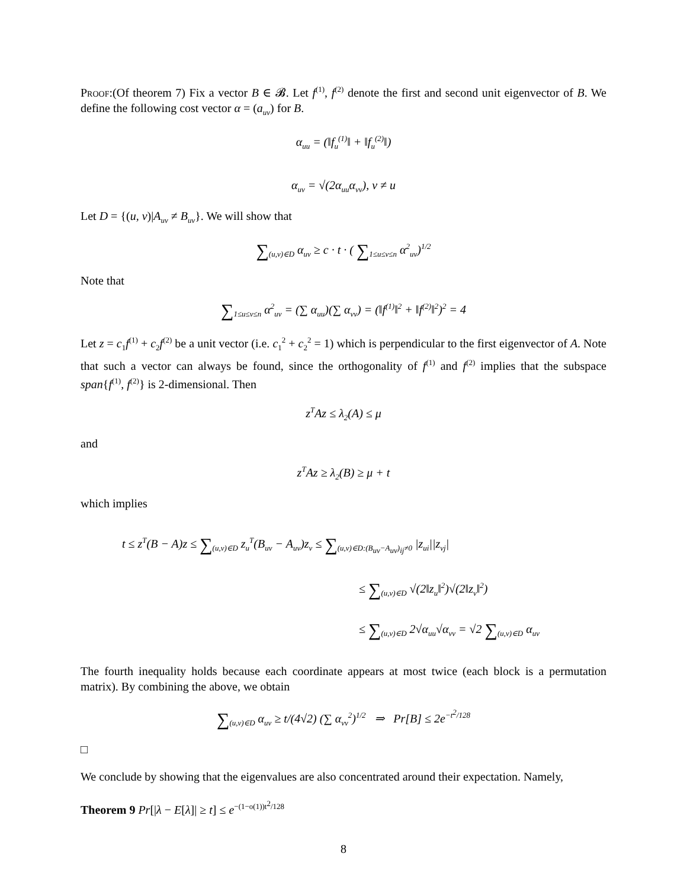Proof:(Of theorem 7) Fix a vector B ∈ 𝓑. Let f<sup>(1)</sup>, f<sup>(2)</sup> denote the first and second unit eigenvector of B. We define the following cost vector α = (a<sub>uv</sub>) for B.
α<sub>uu</sub> = (‖f<sub>u</sub><sup>(1)</sup>‖ + ‖f<sub>u</sub><sup>(2)</sup>‖)
α<sub>uv</sub> = √(2α<sub>uu</sub>α<sub>vv</sub>), v ≠ u
Let D = {(u, v)|A<sub>uv</sub> ≠ B<sub>uv</sub>}. We will show that
∑<sub>(u,v)∈D</sub> α<sub>uv</sub> ≥ c · t · ( ∑<sub>1≤u≤v≤n</sub> α<sup>2</sup><sub>uv</sub>)<sup>1/2</sup>
Note that
∑<sub>1≤u≤v≤n</sub> α<sup>2</sup><sub>uv</sub> = (∑ α<sub>uu</sub>)(∑ α<sub>vv</sub>) = (‖f<sup>(1)</sup>‖<sup>2</sup> + ‖f<sup>(2)</sup>‖<sup>2</sup>)<sup>2</sup> = 4
Let z = c<sub>1</sub>f<sup>(1)</sup> + c<sub>2</sub>f<sup>(2)</sup> be a unit vector (i.e. c<sub>1</sub><sup>2</sup> + c<sub>2</sub><sup>2</sup> = 1) which is perpendicular to the first eigenvector of A. Note that such a vector can always be found, since the orthogonality of f<sup>(1)</sup> and f<sup>(2)</sup> implies that the subspace span{f<sup>(1)</sup>, f<sup>(2)</sup>} is 2-dimensional. Then
z<sup>T</sup>Az ≤ λ<sub>2</sub>(A) ≤ μ
and
z<sup>T</sup>Az ≥ λ<sub>2</sub>(B) ≥ μ + t
which implies
t ≤ z<sup>T</sup>(B − A)z ≤ ∑<sub>(u,v)∈D</sub> z<sub>u</sub><sup>T</sup>(B<sub>uv</sub> − A<sub>uv</sub>)z<sub>v</sub> ≤ ∑<sub>(u,v)∈D:(B<sub>uv</sub>−A<sub>uv</sub>)<sub>ij</sub>≠0</sub> |z<sub>ui</sub>||z<sub>vj</sub>|
≤ ∑<sub>(u,v)∈D</sub> √(2‖z<sub>u</sub>‖<sup>2</sup>)√(2‖z<sub>v</sub>‖<sup>2</sup>)
≤ ∑<sub>(u,v)∈D</sub> 2√α<sub>uu</sub>√α<sub>vv</sub> = √2 ∑<sub>(u,v)∈D</sub> α<sub>uv</sub>
The fourth inequality holds because each coordinate appears at most twice (each block is a permutation matrix). By combining the above, we obtain
∑<sub>(u,v)∈D</sub> α<sub>uv</sub> ≥ t/(4√2) (∑ α<sub>vv</sub><sup>2</sup>)<sup>1/2</sup> ⇒ Pr[B] ≤ 2e<sup>−t<sup>2</sup>/128</sup>
□
We conclude by showing that the eigenvalues are also concentrated around their expectation. Namely,
Theorem 9 Pr[|λ − E[λ]| ≥ t] ≤ e<sup>−(1−o(1))t<sup>2</sup>/128</sup>
8